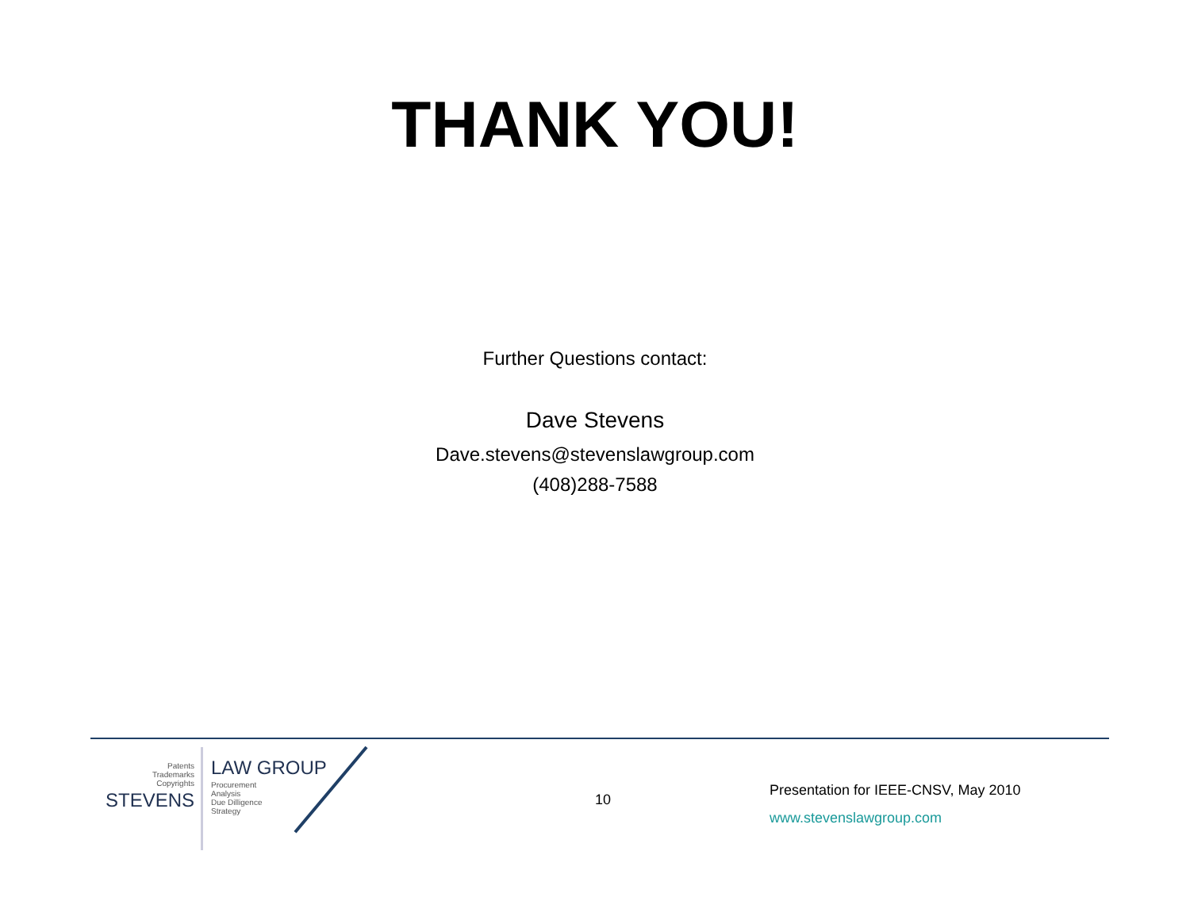THANK YOU!
Further Questions contact:
Dave Stevens
Dave.stevens@stevenslawgroup.com
(408)288-7588
Patents
Trademarks
Copyrights
STEVENS
LAW GROUP
Procurement
Analysis
Due Dilligence
Strategy
10
Presentation for IEEE-CNSV, May 2010
www.stevenslawgroup.com